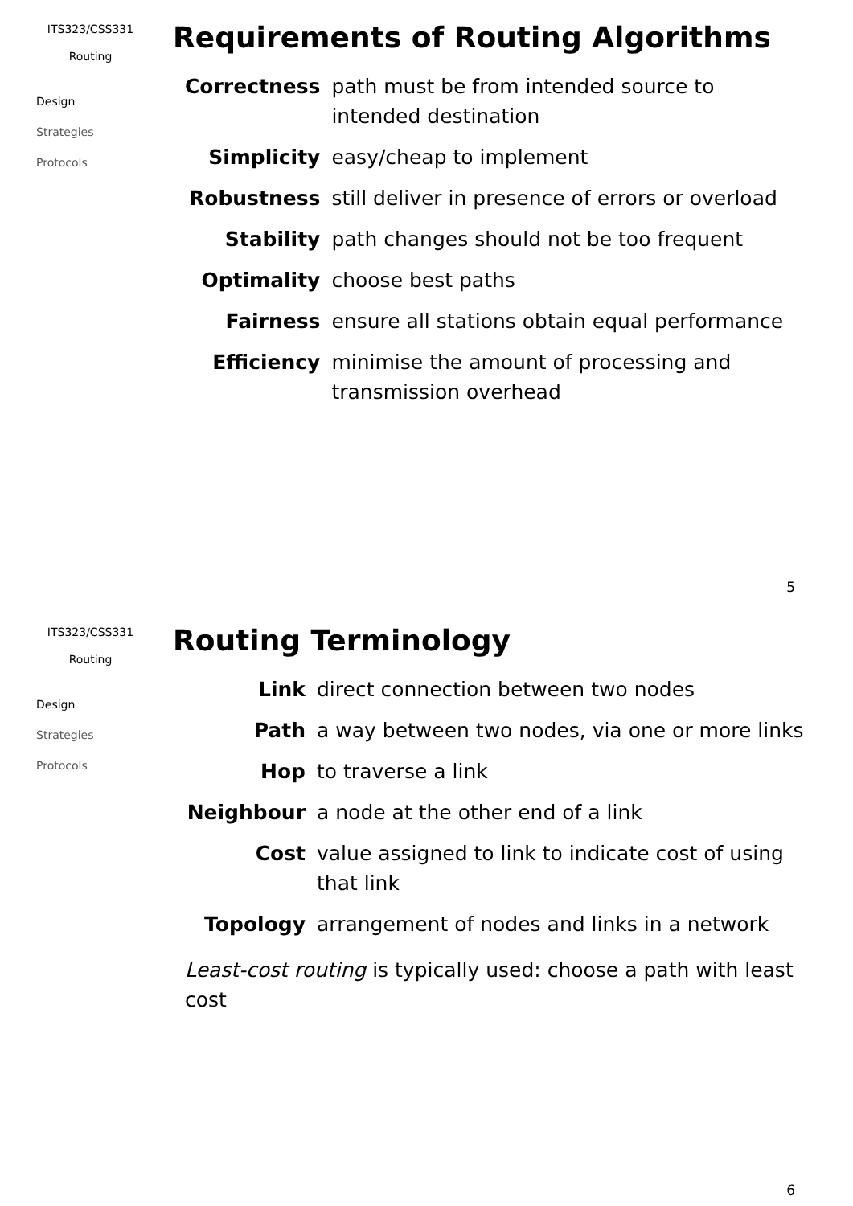ITS323/CSS331
Routing
Design
Strategies
Protocols
Requirements of Routing Algorithms
| Correctness | path must be from intended source to intended destination |
| Simplicity | easy/cheap to implement |
| Robustness | still deliver in presence of errors or overload |
| Stability | path changes should not be too frequent |
| Optimality | choose best paths |
| Fairness | ensure all stations obtain equal performance |
| Efficiency | minimise the amount of processing and transmission overhead |
5
ITS323/CSS331
Routing
Design
Strategies
Protocols
Routing Terminology
| Link | direct connection between two nodes |
| Path | a way between two nodes, via one or more links |
| Hop | to traverse a link |
| Neighbour | a node at the other end of a link |
| Cost | value assigned to link to indicate cost of using that link |
| Topology | arrangement of nodes and links in a network |
Least-cost routing is typically used: choose a path with least cost
6